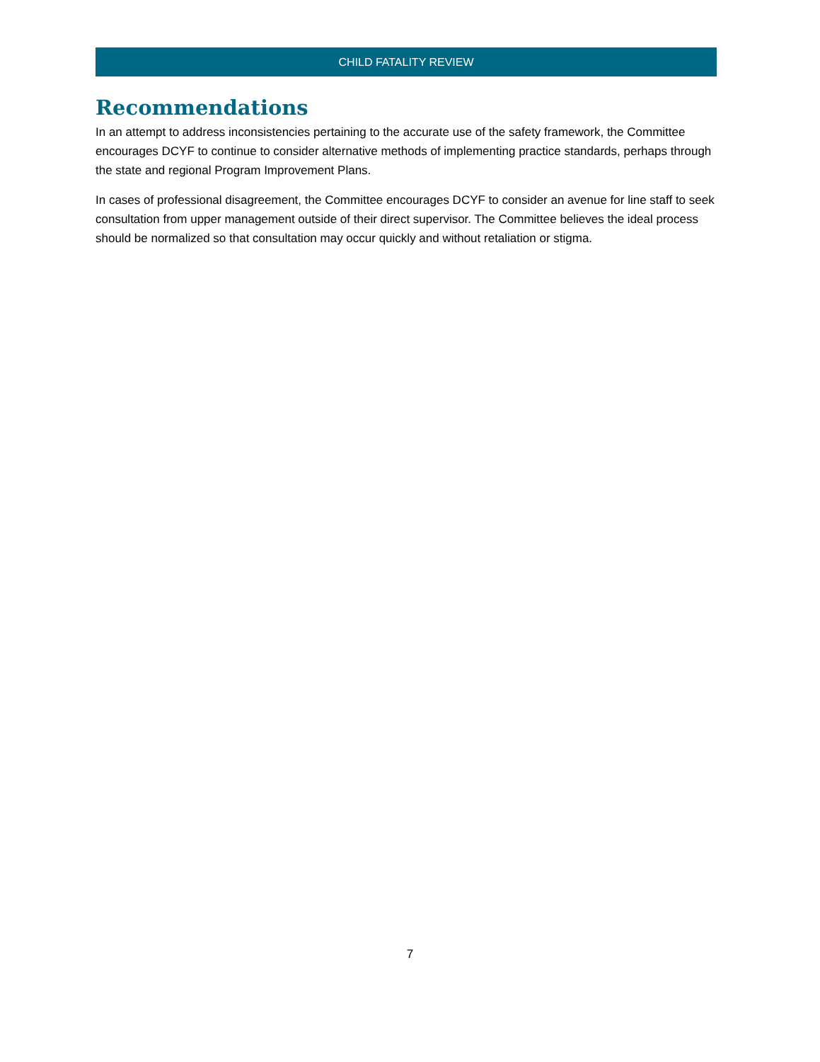CHILD FATALITY REVIEW
Recommendations
In an attempt to address inconsistencies pertaining to the accurate use of the safety framework, the Committee encourages DCYF to continue to consider alternative methods of implementing practice standards, perhaps through the state and regional Program Improvement Plans.
In cases of professional disagreement, the Committee encourages DCYF to consider an avenue for line staff to seek consultation from upper management outside of their direct supervisor. The Committee believes the ideal process should be normalized so that consultation may occur quickly and without retaliation or stigma.
7